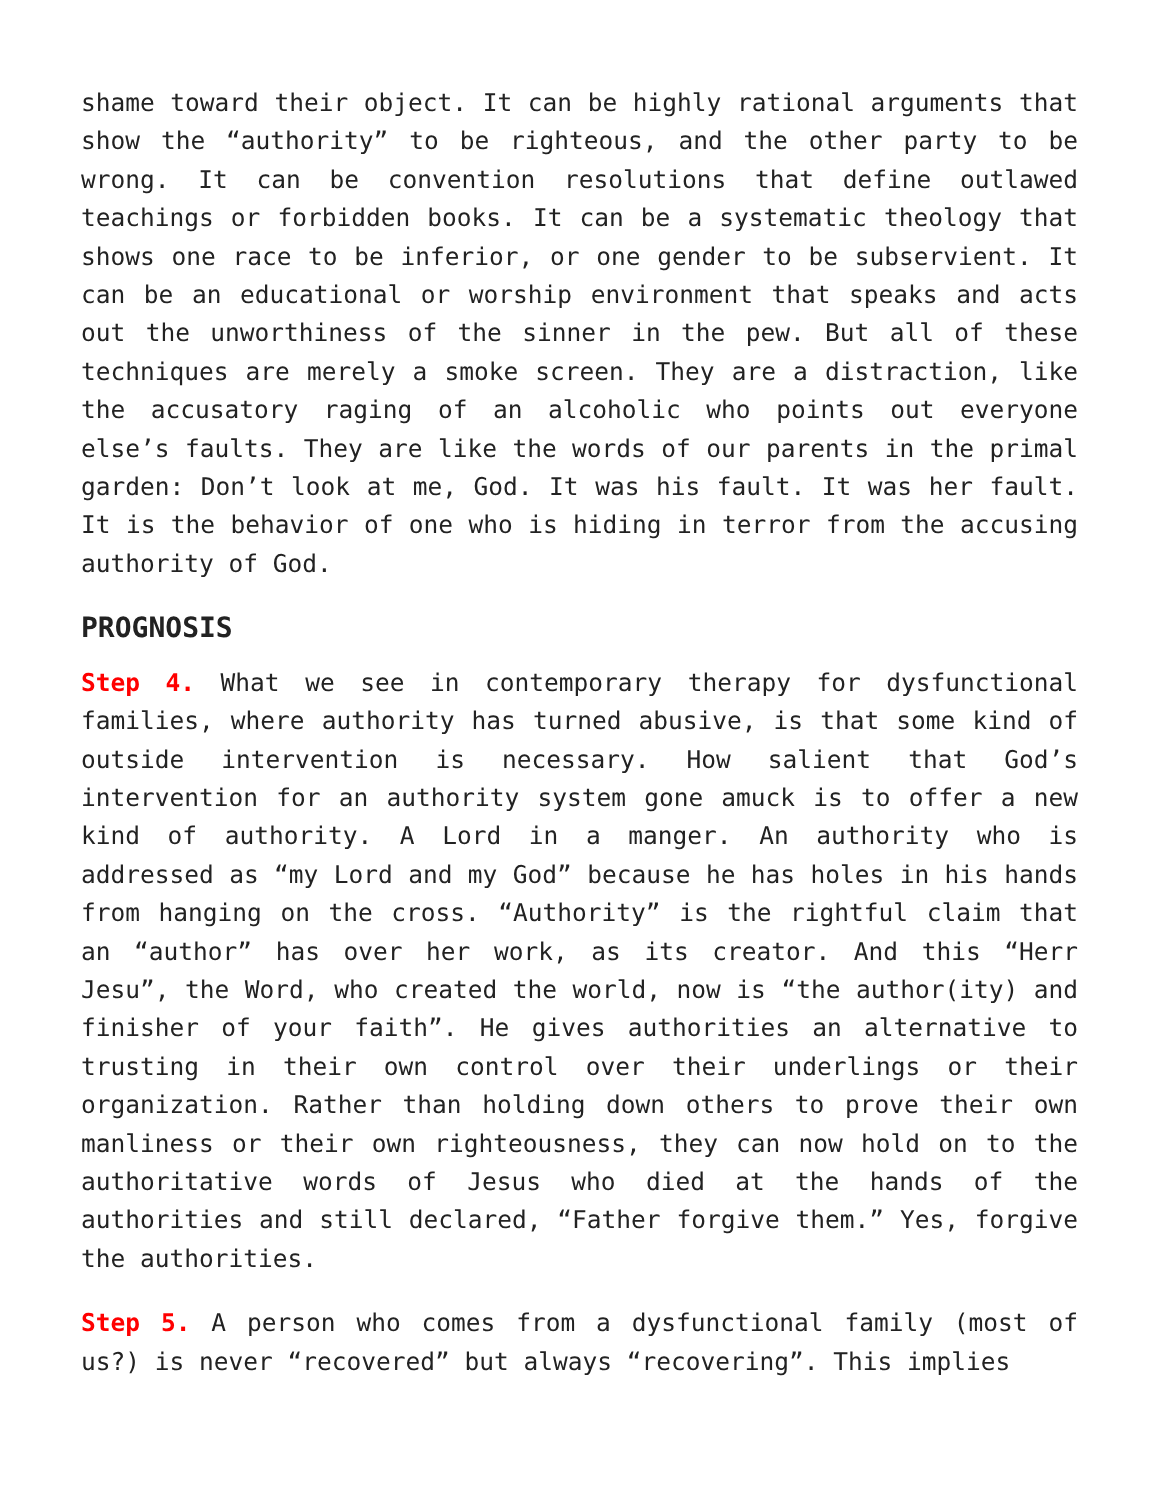shame toward their object. It can be highly rational arguments that show the “authority” to be righteous, and the other party to be wrong. It can be convention resolutions that define outlawed teachings or forbidden books. It can be a systematic theology that shows one race to be inferior, or one gender to be subservient. It can be an educational or worship environment that speaks and acts out the unworthiness of the sinner in the pew. But all of these techniques are merely a smoke screen. They are a distraction, like the accusatory raging of an alcoholic who points out everyone else’s faults. They are like the words of our parents in the primal garden: Don’t look at me, God. It was his fault. It was her fault. It is the behavior of one who is hiding in terror from the accusing authority of God.
PROGNOSIS
Step 4. What we see in contemporary therapy for dysfunctional families, where authority has turned abusive, is that some kind of outside intervention is necessary. How salient that God’s intervention for an authority system gone amuck is to offer a new kind of authority. A Lord in a manger. An authority who is addressed as “my Lord and my God” because he has holes in his hands from hanging on the cross. “Authority” is the rightful claim that an “author” has over her work, as its creator. And this “Herr Jesu”, the Word, who created the world, now is “the author(ity) and finisher of your faith”. He gives authorities an alternative to trusting in their own control over their underlings or their organization. Rather than holding down others to prove their own manliness or their own righteousness, they can now hold on to the authoritative words of Jesus who died at the hands of the authorities and still declared, “Father forgive them.” Yes, forgive the authorities.
Step 5. A person who comes from a dysfunctional family (most of us?) is never “recovered” but always “recovering”. This implies